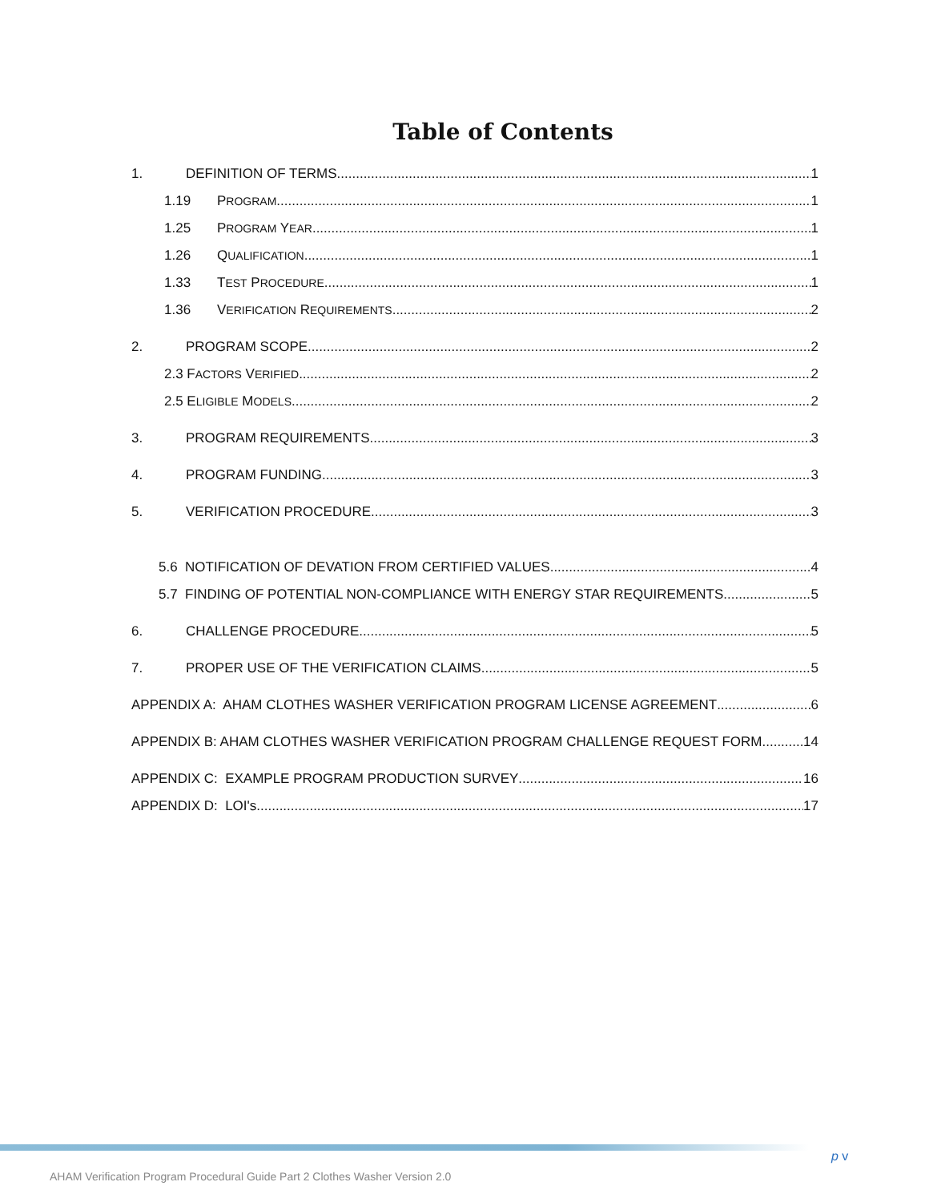Table of Contents
1. DEFINITION OF TERMS 1
1.19 PROGRAM 1
1.25 PROGRAM YEAR 1
1.26 QUALIFICATION 1
1.33 TEST PROCEDURE 1
1.36 VERIFICATION REQUIREMENTS 2
2. PROGRAM SCOPE 2
2.3 FACTORS VERIFIED 2
2.5 ELIGIBLE MODELS 2
3. PROGRAM REQUIREMENTS 3
4. PROGRAM FUNDING 3
5. VERIFICATION PROCEDURE 3
5.6 NOTIFICATION OF DEVATION FROM CERTIFIED VALUES 4
5.7 FINDING OF POTENTIAL NON-COMPLIANCE WITH ENERGY STAR REQUIREMENTS 5
6. CHALLENGE PROCEDURE 5
7. PROPER USE OF THE VERIFICATION CLAIMS 5
APPENDIX A: AHAM CLOTHES WASHER VERIFICATION PROGRAM LICENSE AGREEMENT 6
APPENDIX B: AHAM CLOTHES WASHER VERIFICATION PROGRAM CHALLENGE REQUEST FORM 14
APPENDIX C: EXAMPLE PROGRAM PRODUCTION SURVEY 16
APPENDIX D: LOI's 17
p v
AHAM Verification Program Procedural Guide Part 2 Clothes Washer Version 2.0